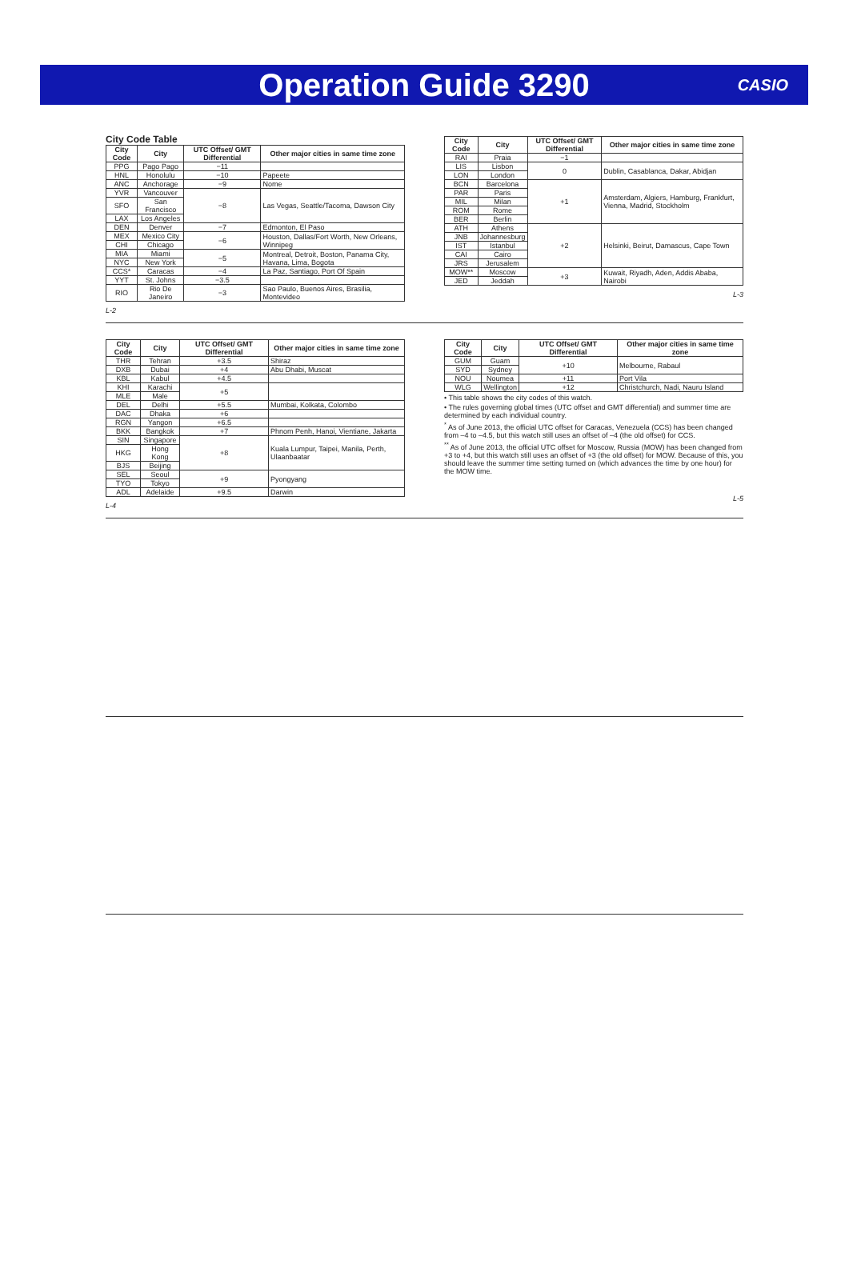Operation Guide 3290
CASIO
City Code Table
| City Code | City | UTC Offset/ GMT Differential | Other major cities in same time zone |
| --- | --- | --- | --- |
| PPG | Pago Pago | −11 | |
| HNL | Honolulu | −10 | Papeete |
| ANC | Anchorage | −9 | Nome |
| YVR | Vancouver | −8 | Las Vegas, Seattle/Tacoma, Dawson City |
| SFO | San Francisco | | |
| LAX | Los Angeles | | |
| DEN | Denver | −7 | Edmonton, El Paso |
| MEX | Mexico City | −6 | Houston, Dallas/Fort Worth, New Orleans, Winnipeg |
| CHI | Chicago | | |
| MIA | Miami | −5 | Montreal, Detroit, Boston, Panama City, Havana, Lima, Bogota |
| NYC | New York | | |
| CCS* | Caracas | −4 | La Paz, Santiago, Port Of Spain |
| YYT | St. Johns | −3.5 | |
| RIO | Rio De Janeiro | −3 | Sao Paulo, Buenos Aires, Brasilia, Montevideo |
L-2
| City Code | City | UTC Offset/ GMT Differential | Other major cities in same time zone |
| --- | --- | --- | --- |
| RAI | Praia | −1 | |
| LIS | Lisbon | 0 | Dublin, Casablanca, Dakar, Abidjan |
| LON | London | | |
| BCN | Barcelona | +1 | Amsterdam, Algiers, Hamburg, Frankfurt, Vienna, Madrid, Stockholm |
| PAR | Paris | | |
| MIL | Milan | | |
| ROM | Rome | | |
| BER | Berlin | | |
| ATH | Athens | +2 | Helsinki, Beirut, Damascus, Cape Town |
| JNB | Johannesburg | | |
| IST | Istanbul | | |
| CAI | Cairo | | |
| JRS | Jerusalem | | |
| MOW** | Moscow | +3 | Kuwait, Riyadh, Aden, Addis Ababa, Nairobi |
| JED | Jeddah | | |
L-3
| City Code | City | UTC Offset/ GMT Differential | Other major cities in same time zone |
| --- | --- | --- | --- |
| THR | Tehran | +3.5 | Shiraz |
| DXB | Dubai | +4 | Abu Dhabi, Muscat |
| KBL | Kabul | +4.5 | |
| KHI | Karachi | +5 | |
| MLE | Male | | |
| DEL | Delhi | +5.5 | Mumbai, Kolkata, Colombo |
| DAC | Dhaka | +6 | |
| RGN | Yangon | +6.5 | |
| BKK | Bangkok | +7 | Phnom Penh, Hanoi, Vientiane, Jakarta |
| SIN | Singapore | +8 | Kuala Lumpur, Taipei, Manila, Perth, Ulaanbaatar |
| HKG | Hong Kong | | |
| BJS | Beijing | | |
| SEL | Seoul | +9 | Pyongyang |
| TYO | Tokyo | | |
| ADL | Adelaide | +9.5 | Darwin |
L-4
| City Code | City | UTC Offset/ GMT Differential | Other major cities in same time zone |
| --- | --- | --- | --- |
| GUM | Guam | +10 | Melbourne, Rabaul |
| SYD | Sydney | | |
| NOU | Noumea | +11 | Port Vila |
| WLG | Wellington | +12 | Christchurch, Nadi, Nauru Island |
• This table shows the city codes of this watch.
• The rules governing global times (UTC offset and GMT differential) and summer time are determined by each individual country.
<sup>*</sup> As of June 2013, the official UTC offset for Caracas, Venezuela (CCS) has been changed from –4 to –4.5, but this watch still uses an offset of –4 (the old offset) for CCS.
<sup>**</sup> As of June 2013, the official UTC offset for Moscow, Russia (MOW) has been changed from +3 to +4, but this watch still uses an offset of +3 (the old offset) for MOW. Because of this, you should leave the summer time setting turned on (which advances the time by one hour) for the MOW time.
L-5